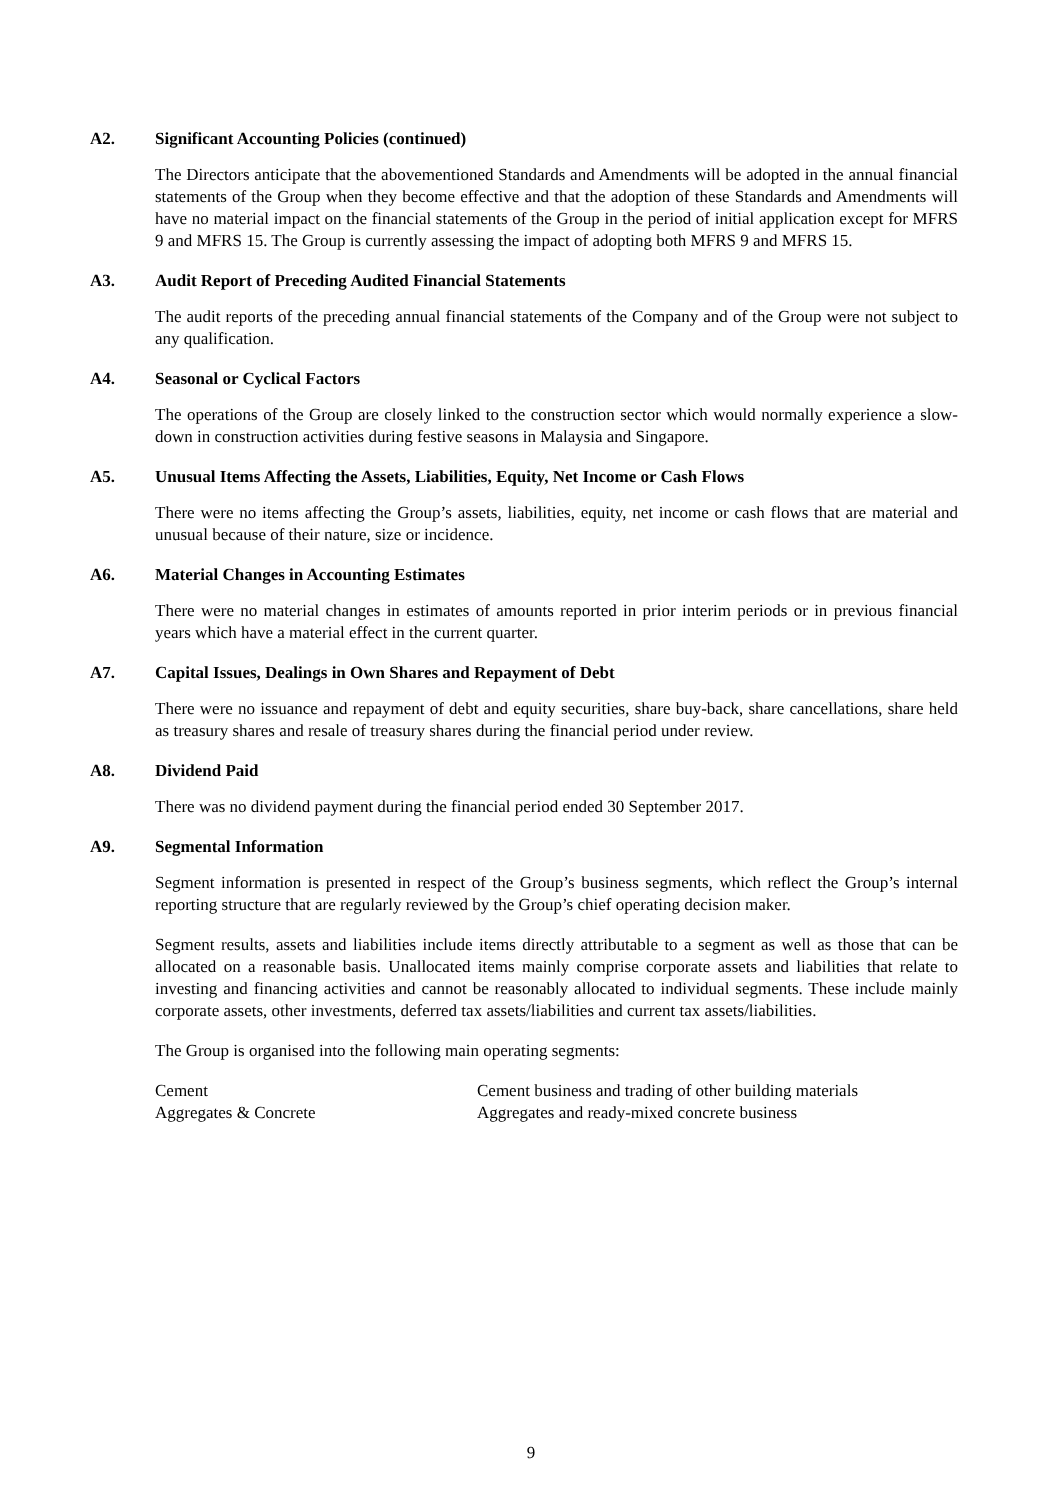A2. Significant Accounting Policies (continued)
The Directors anticipate that the abovementioned Standards and Amendments will be adopted in the annual financial statements of the Group when they become effective and that the adoption of these Standards and Amendments will have no material impact on the financial statements of the Group in the period of initial application except for MFRS 9 and MFRS 15. The Group is currently assessing the impact of adopting both MFRS 9 and MFRS 15.
A3. Audit Report of Preceding Audited Financial Statements
The audit reports of the preceding annual financial statements of the Company and of the Group were not subject to any qualification.
A4. Seasonal or Cyclical Factors
The operations of the Group are closely linked to the construction sector which would normally experience a slow-down in construction activities during festive seasons in Malaysia and Singapore.
A5. Unusual Items Affecting the Assets, Liabilities, Equity, Net Income or Cash Flows
There were no items affecting the Group’s assets, liabilities, equity, net income or cash flows that are material and unusual because of their nature, size or incidence.
A6. Material Changes in Accounting Estimates
There were no material changes in estimates of amounts reported in prior interim periods or in previous financial years which have a material effect in the current quarter.
A7. Capital Issues, Dealings in Own Shares and Repayment of Debt
There were no issuance and repayment of debt and equity securities, share buy-back, share cancellations, share held as treasury shares and resale of treasury shares during the financial period under review.
A8. Dividend Paid
There was no dividend payment during the financial period ended 30 September 2017.
A9. Segmental Information
Segment information is presented in respect of the Group’s business segments, which reflect the Group’s internal reporting structure that are regularly reviewed by the Group’s chief operating decision maker.
Segment results, assets and liabilities include items directly attributable to a segment as well as those that can be allocated on a reasonable basis. Unallocated items mainly comprise corporate assets and liabilities that relate to investing and financing activities and cannot be reasonably allocated to individual segments. These include mainly corporate assets, other investments, deferred tax assets/liabilities and current tax assets/liabilities.
The Group is organised into the following main operating segments:
| Cement | Cement business and trading of other building materials |
| Aggregates & Concrete | Aggregates and ready-mixed concrete business |
9